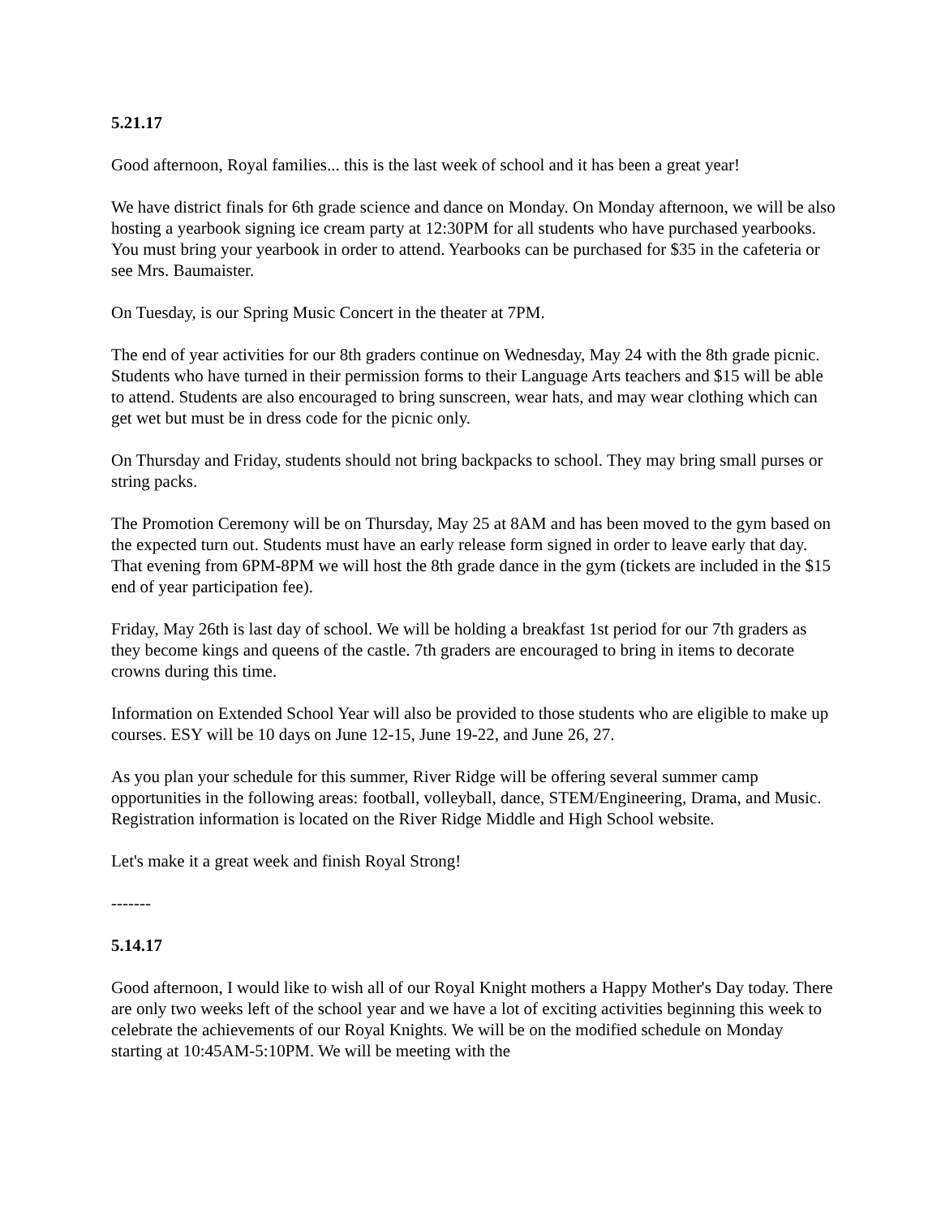5.21.17
Good afternoon, Royal families... this is the last week of school and it has been a great year!
We have district finals for 6th grade science and dance on Monday. On Monday afternoon, we will be also hosting a yearbook signing ice cream party at 12:30PM for all students who have purchased yearbooks. You must bring your yearbook in order to attend. Yearbooks can be purchased for $35 in the cafeteria or see Mrs. Baumaister.
On Tuesday, is our Spring Music Concert in the theater at 7PM.
The end of year activities for our 8th graders continue on Wednesday, May 24 with the 8th grade picnic. Students who have turned in their permission forms to their Language Arts teachers and $15 will be able to attend. Students are also encouraged to bring sunscreen, wear hats, and may wear clothing which can get wet but must be in dress code for the picnic only.
On Thursday and Friday, students should not bring backpacks to school. They may bring small purses or string packs.
The Promotion Ceremony will be on Thursday, May 25 at 8AM and has been moved to the gym based on the expected turn out. Students must have an early release form signed in order to leave early that day. That evening from 6PM-8PM we will host the 8th grade dance in the gym (tickets are included in the $15 end of year participation fee).
Friday, May 26th is last day of school. We will be holding a breakfast 1st period for our 7th graders as they become kings and queens of the castle. 7th graders are encouraged to bring in items to decorate crowns during this time.
Information on Extended School Year will also be provided to those students who are eligible to make up courses. ESY will be 10 days on June 12-15, June 19-22, and June 26, 27.
As you plan your schedule for this summer, River Ridge will be offering several summer camp opportunities in the following areas: football, volleyball, dance, STEM/Engineering, Drama, and Music. Registration information is located on the River Ridge Middle and High School website.
Let's make it a great week and finish Royal Strong!
-------
5.14.17
Good afternoon, I would like to wish all of our Royal Knight mothers a Happy Mother's Day today. There are only two weeks left of the school year and we have a lot of exciting activities beginning this week to celebrate the achievements of our Royal Knights. We will be on the modified schedule on Monday starting at 10:45AM-5:10PM. We will be meeting with the